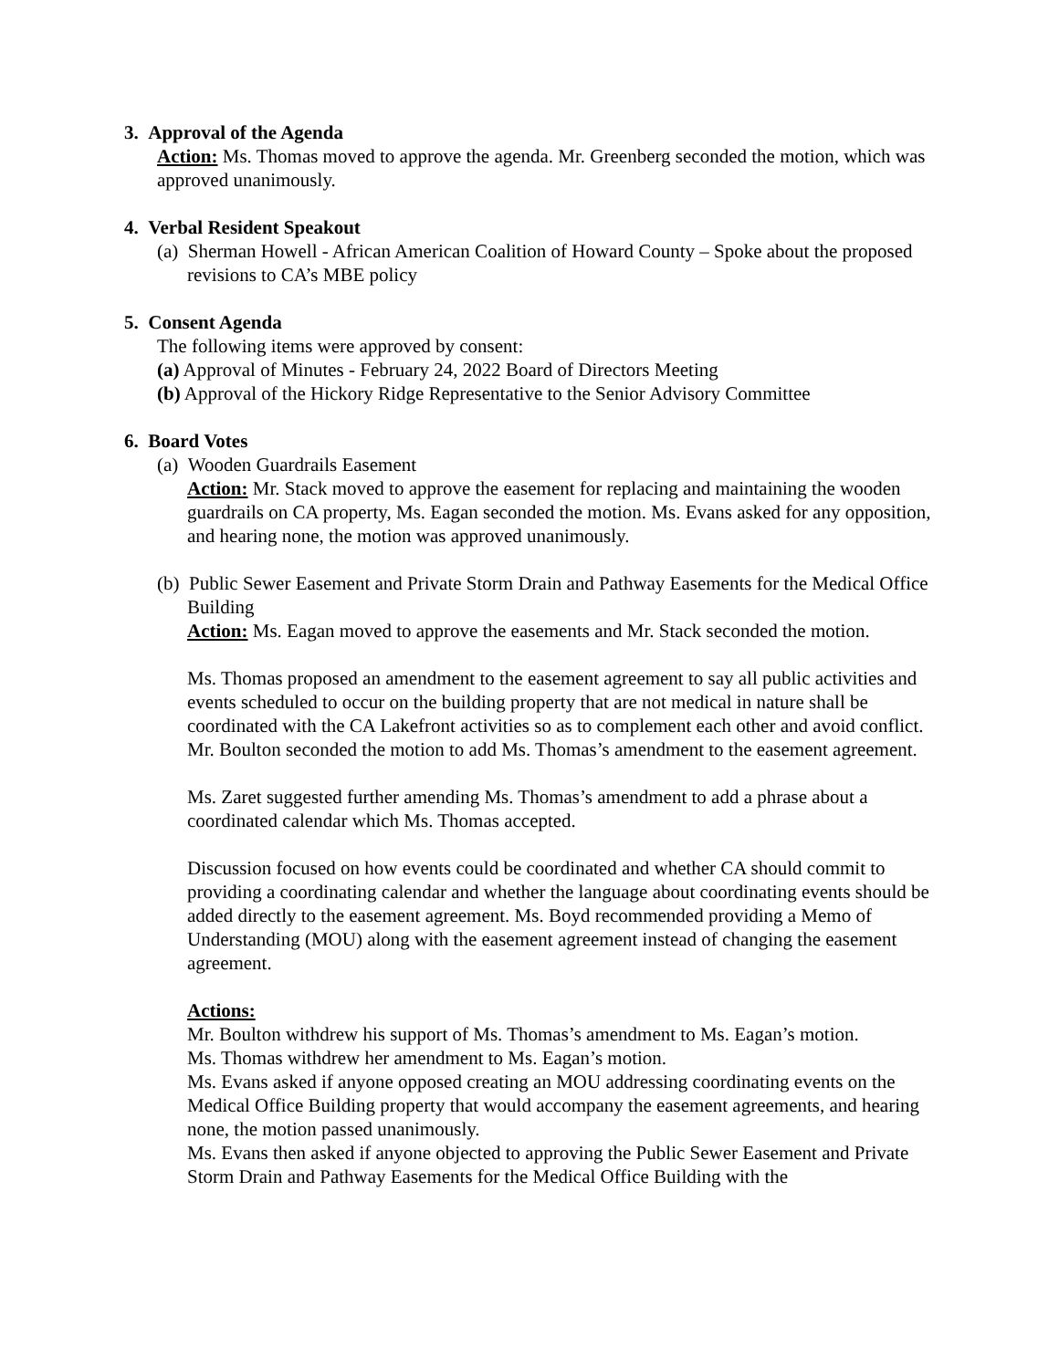3. Approval of the Agenda
Action: Ms. Thomas moved to approve the agenda. Mr. Greenberg seconded the motion, which was approved unanimously.
4. Verbal Resident Speakout
(a) Sherman Howell - African American Coalition of Howard County – Spoke about the proposed revisions to CA’s MBE policy
5. Consent Agenda
The following items were approved by consent:
(a) Approval of Minutes - February 24, 2022 Board of Directors Meeting
(b) Approval of the Hickory Ridge Representative to the Senior Advisory Committee
6. Board Votes
(a) Wooden Guardrails Easement
Action: Mr. Stack moved to approve the easement for replacing and maintaining the wooden guardrails on CA property, Ms. Eagan seconded the motion. Ms. Evans asked for any opposition, and hearing none, the motion was approved unanimously.
(b) Public Sewer Easement and Private Storm Drain and Pathway Easements for the Medical Office Building
Action: Ms. Eagan moved to approve the easements and Mr. Stack seconded the motion.
Ms. Thomas proposed an amendment to the easement agreement to say all public activities and events scheduled to occur on the building property that are not medical in nature shall be coordinated with the CA Lakefront activities so as to complement each other and avoid conflict. Mr. Boulton seconded the motion to add Ms. Thomas’s amendment to the easement agreement.
Ms. Zaret suggested further amending Ms. Thomas’s amendment to add a phrase about a coordinated calendar which Ms. Thomas accepted.
Discussion focused on how events could be coordinated and whether CA should commit to providing a coordinating calendar and whether the language about coordinating events should be added directly to the easement agreement. Ms. Boyd recommended providing a Memo of Understanding (MOU) along with the easement agreement instead of changing the easement agreement.
Actions:
Mr. Boulton withdrew his support of Ms. Thomas’s amendment to Ms. Eagan’s motion.
Ms. Thomas withdrew her amendment to Ms. Eagan’s motion.
Ms. Evans asked if anyone opposed creating an MOU addressing coordinating events on the Medical Office Building property that would accompany the easement agreements, and hearing none, the motion passed unanimously.
Ms. Evans then asked if anyone objected to approving the Public Sewer Easement and Private Storm Drain and Pathway Easements for the Medical Office Building with the